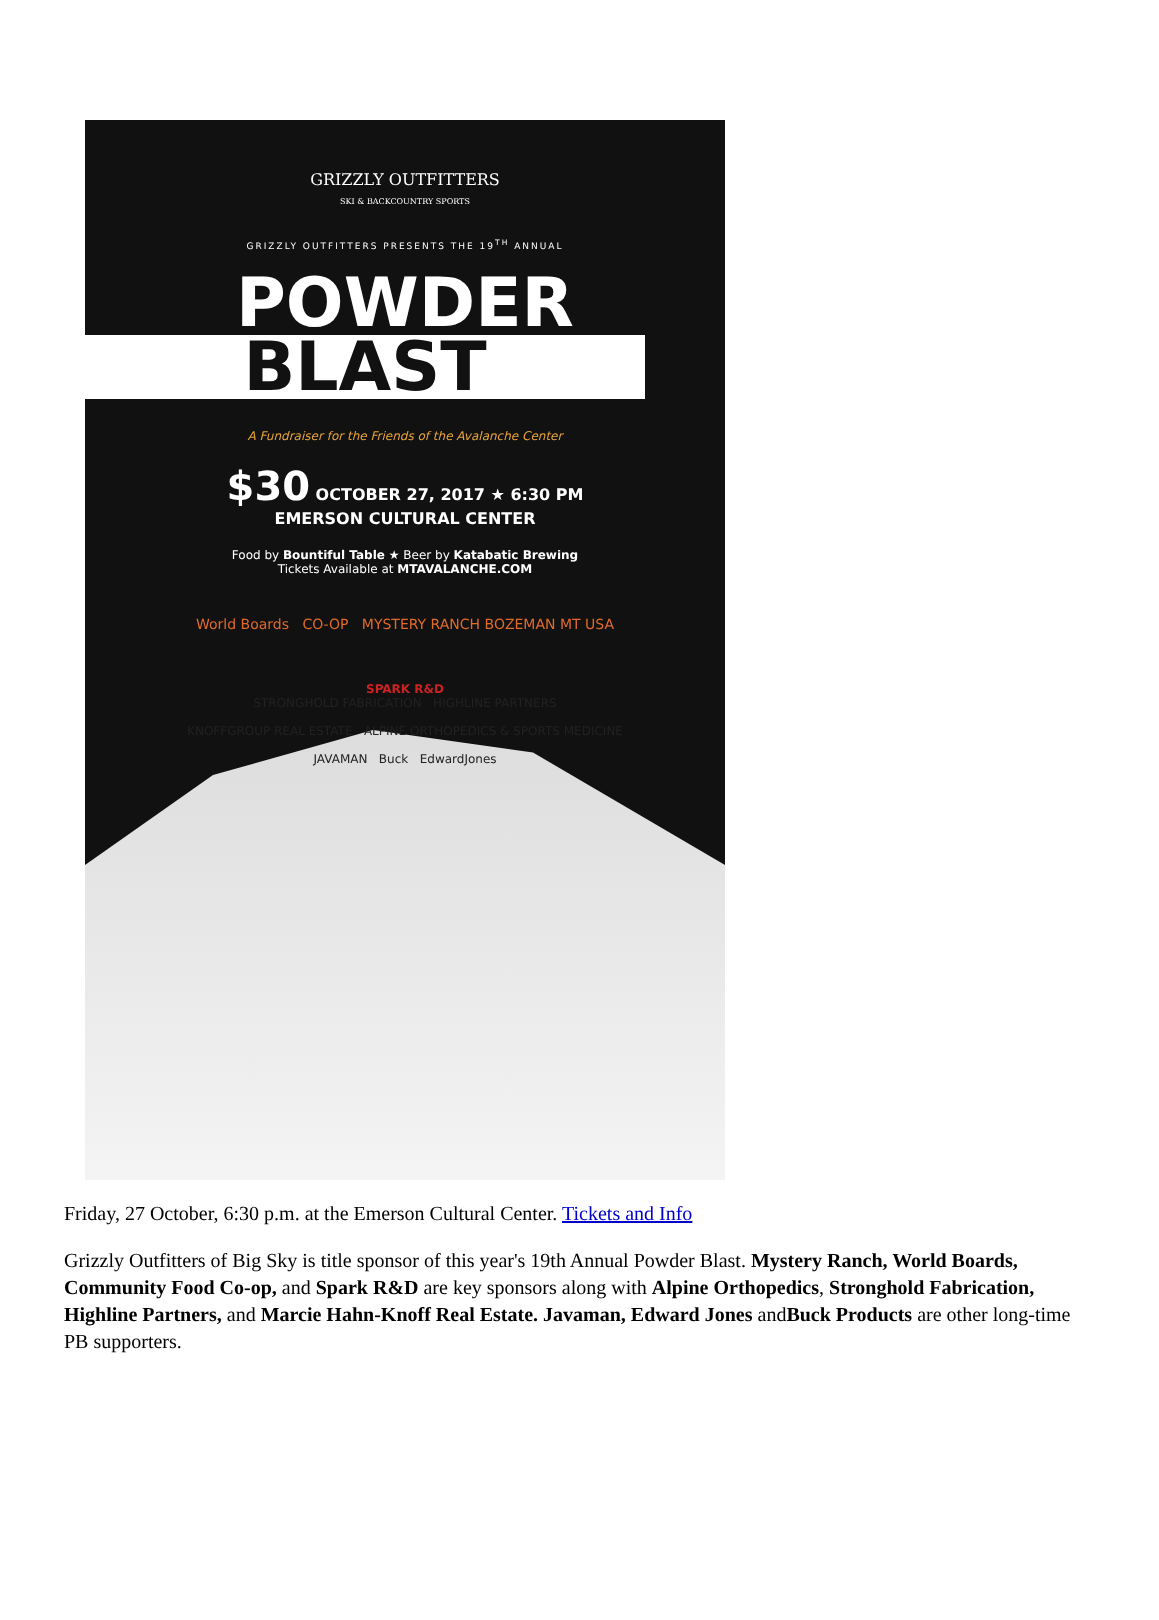GRIZZLY OUTFITTERS
SKI & BACKCOUNTRY SPORTS
GRIZZLY OUTFITTERS PRESENTS THE 19<sup>TH</sup> ANNUAL
POWDER
BLAST
A Fundraiser for the Friends of the Avalanche Center
$30 OCTOBER 27, 2017 ★ 6:30 PM
EMERSON CULTURAL CENTER
Food by Bountiful Table ★ Beer by Katabatic Brewing
Tickets Available at MTAVALANCHE.COM
World Boards CO-OP MYSTERY RANCH BOZEMAN MT USA
SPARK R&D
STRONGHOLD FABRICATION HIGHLINE PARTNERS
KNOFFGROUP REAL ESTATE ALPINE ORTHOPEDICS & SPORTS MEDICINE
JAVAMAN Buck EdwardJones
Friday, 27 October, 6:30 p.m. at the Emerson Cultural Center. Tickets and Info
Grizzly Outfitters of Big Sky is title sponsor of this year's 19th Annual Powder Blast. Mystery Ranch, World Boards, Community Food Co-op, and Spark R&D are key sponsors along with Alpine Orthopedics, Stronghold Fabrication, Highline Partners, and Marcie Hahn-Knoff Real Estate. Javaman, Edward Jones andBuck Products are other long-time PB supporters.